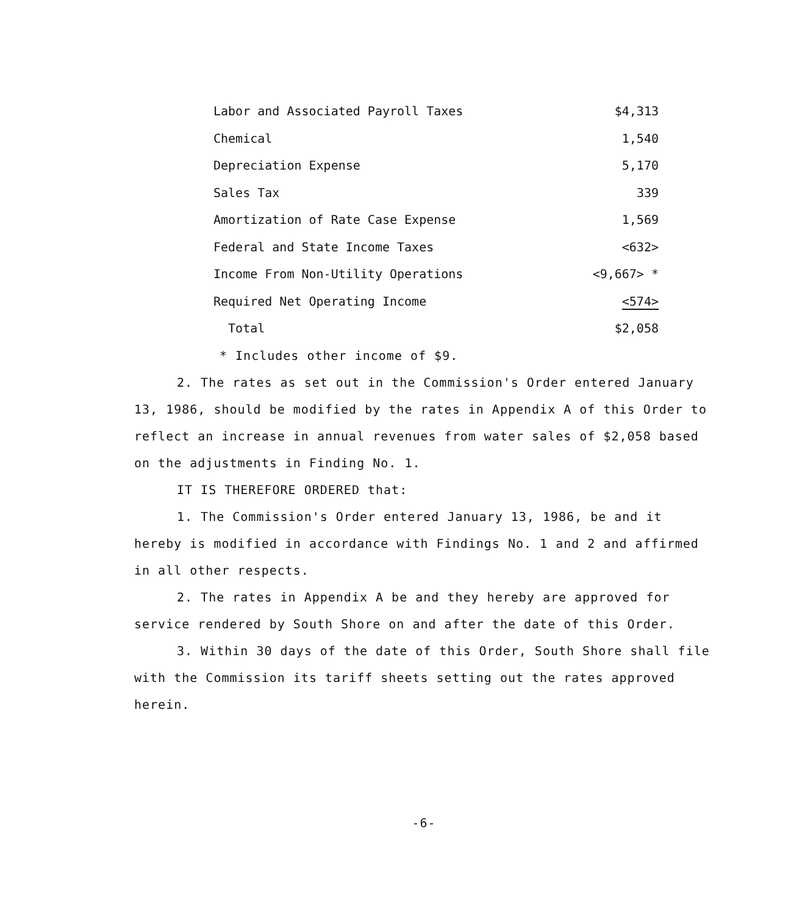| Labor and Associated Payroll Taxes | $4,313 |
| Chemical | 1,540 |
| Depreciation Expense | 5,170 |
| Sales Tax | 339 |
| Amortization of Rate Case Expense | 1,569 |
| Federal and State Income Taxes | <632> |
| Income From Non-Utility Operations | <9,667> * |
| Required Net Operating Income | <574> |
| Total | $2,058 |
* Includes other income of $9.
2. The rates as set out in the Commission's Order entered January 13, 1986, should be modified by the rates in Appendix A of this Order to reflect an increase in annual revenues from water sales of $2,058 based on the adjustments in Finding No. 1.
IT IS THEREFORE ORDERED that:
1. The Commission's Order entered January 13, 1986, be and it hereby is modified in accordance with Findings No. 1 and 2 and affirmed in all other respects.
2. The rates in Appendix A be and they hereby are approved for service rendered by South Shore on and after the date of this Order.
3. Within 30 days of the date of this Order, South Shore shall file with the Commission its tariff sheets setting out the rates approved herein.
-6-